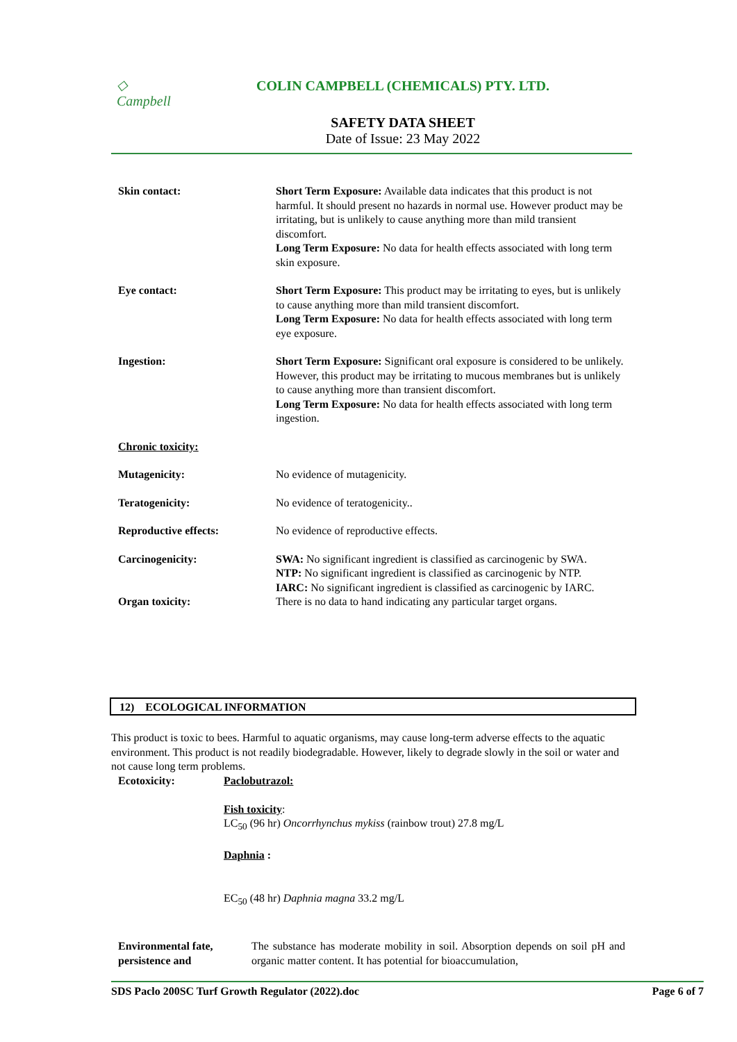◇
Campbell
COLIN CAMPBELL (CHEMICALS) PTY. LTD.
SAFETY DATA SHEET
Date of Issue: 23 May 2022
Skin contact: Short Term Exposure: Available data indicates that this product is not harmful. It should present no hazards in normal use. However product may be irritating, but is unlikely to cause anything more than mild transient discomfort.
Long Term Exposure: No data for health effects associated with long term skin exposure.
Eye contact: Short Term Exposure: This product may be irritating to eyes, but is unlikely to cause anything more than mild transient discomfort.
Long Term Exposure: No data for health effects associated with long term eye exposure.
Ingestion: Short Term Exposure: Significant oral exposure is considered to be unlikely. However, this product may be irritating to mucous membranes but is unlikely to cause anything more than transient discomfort.
Long Term Exposure: No data for health effects associated with long term ingestion.
Chronic toxicity:
Mutagenicity: No evidence of mutagenicity.
Teratogenicity: No evidence of teratogenicity..
Reproductive effects: No evidence of reproductive effects.
Carcinogenicity: SWA: No significant ingredient is classified as carcinogenic by SWA.
NTP: No significant ingredient is classified as carcinogenic by NTP.
IARC: No significant ingredient is classified as carcinogenic by IARC.
Organ toxicity: There is no data to hand indicating any particular target organs.
12) ECOLOGICAL INFORMATION
This product is toxic to bees. Harmful to aquatic organisms, may cause long-term adverse effects to the aquatic environment. This product is not readily biodegradable. However, likely to degrade slowly in the soil or water and not cause long term problems.
Ecotoxicity: Paclobutrazol:
Fish toxicity:
LC<sub>50</sub> (96 hr) Oncorrhynchus mykiss (rainbow trout) 27.8 mg/L
Daphnia :
EC<sub>50</sub> (48 hr) Daphnia magna 33.2 mg/L
Environmental fate, persistence and
The substance has moderate mobility in soil. Absorption depends on soil pH and organic matter content. It has potential for bioaccumulation,
SDS Paclo 200SC Turf Growth Regulator (2022).doc Page 6 of 7